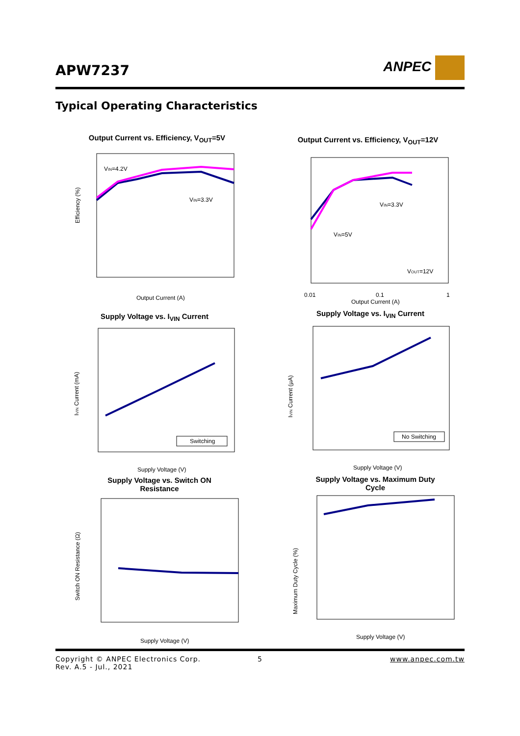APW7237 ANPEC
Typical Operating Characteristics
Output Current vs. Efficiency, V<sub>OUT</sub>=5V
VIN=4.2V
VIN=3.3V
Efficiency (%)
Output Current (A)
Output Current vs. Efficiency, V<sub>OUT</sub>=12V
VIN=3.3V
VIN=5V
VOUT=12V
0.01
0.1
1
Output Current (A)
Supply Voltage vs. I<sub>VIN</sub> Current
Switching
Supply Voltage (V)
IVIN Current (mA)
Supply Voltage vs. I<sub>VIN</sub> Current
No Switching
Supply Voltage (V)
IVIN Current (µA)
Supply Voltage vs. Switch ON
Resistance
Supply Voltage (V)
Switch ON Resistance (Ω)
Supply Voltage vs. Maximum Duty
Cycle
Supply Voltage (V)
Maximum Duty Cycle (%)
Copyright © ANPEC Electronics Corp.
Rev. A.5 - Jul., 2021
5 www.anpec.com.tw